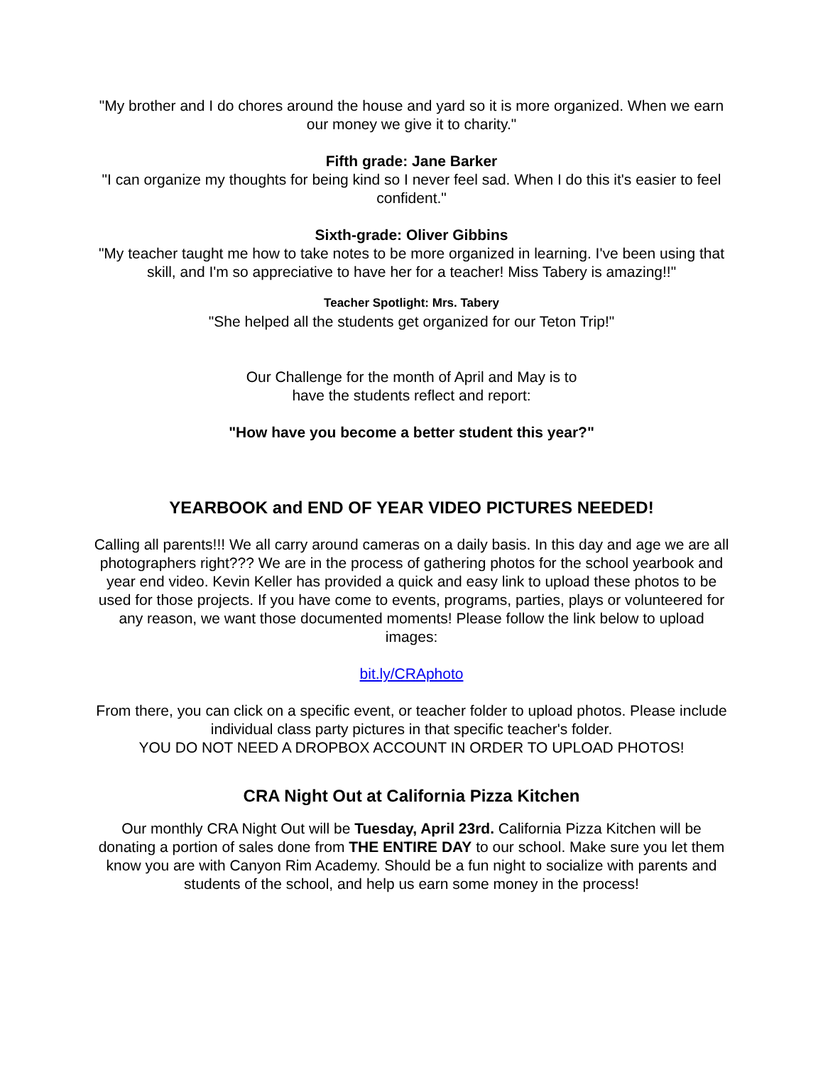"My brother and I do chores around the house and yard so it is more organized. When we earn our money we give it to charity."
Fifth grade: Jane Barker
"I can organize my thoughts for being kind so I never feel sad. When I do this it's easier to feel confident."
Sixth-grade: Oliver Gibbins
"My teacher taught me how to take notes to be more organized in learning. I've been using that skill, and I'm so appreciative to have her for a teacher! Miss Tabery is amazing!!"
Teacher Spotlight: Mrs. Tabery
"She helped all the students get organized for our Teton Trip!"
Our Challenge for the month of April and May is to
have the students reflect and report:
"How have you become a better student this year?"
YEARBOOK and END OF YEAR VIDEO PICTURES NEEDED!
Calling all parents!!! We all carry around cameras on a daily basis. In this day and age we are all photographers right??? We are in the process of gathering photos for the school yearbook and year end video. Kevin Keller has provided a quick and easy link to upload these photos to be used for those projects. If you have come to events, programs, parties, plays or volunteered for any reason, we want those documented moments! Please follow the link below to upload images:
bit.ly/CRAphoto
From there, you can click on a specific event, or teacher folder to upload photos. Please include individual class party pictures in that specific teacher's folder.
YOU DO NOT NEED A DROPBOX ACCOUNT IN ORDER TO UPLOAD PHOTOS!
CRA Night Out at California Pizza Kitchen
Our monthly CRA Night Out will be Tuesday, April 23rd. California Pizza Kitchen will be donating a portion of sales done from THE ENTIRE DAY to our school. Make sure you let them know you are with Canyon Rim Academy. Should be a fun night to socialize with parents and students of the school, and help us earn some money in the process!